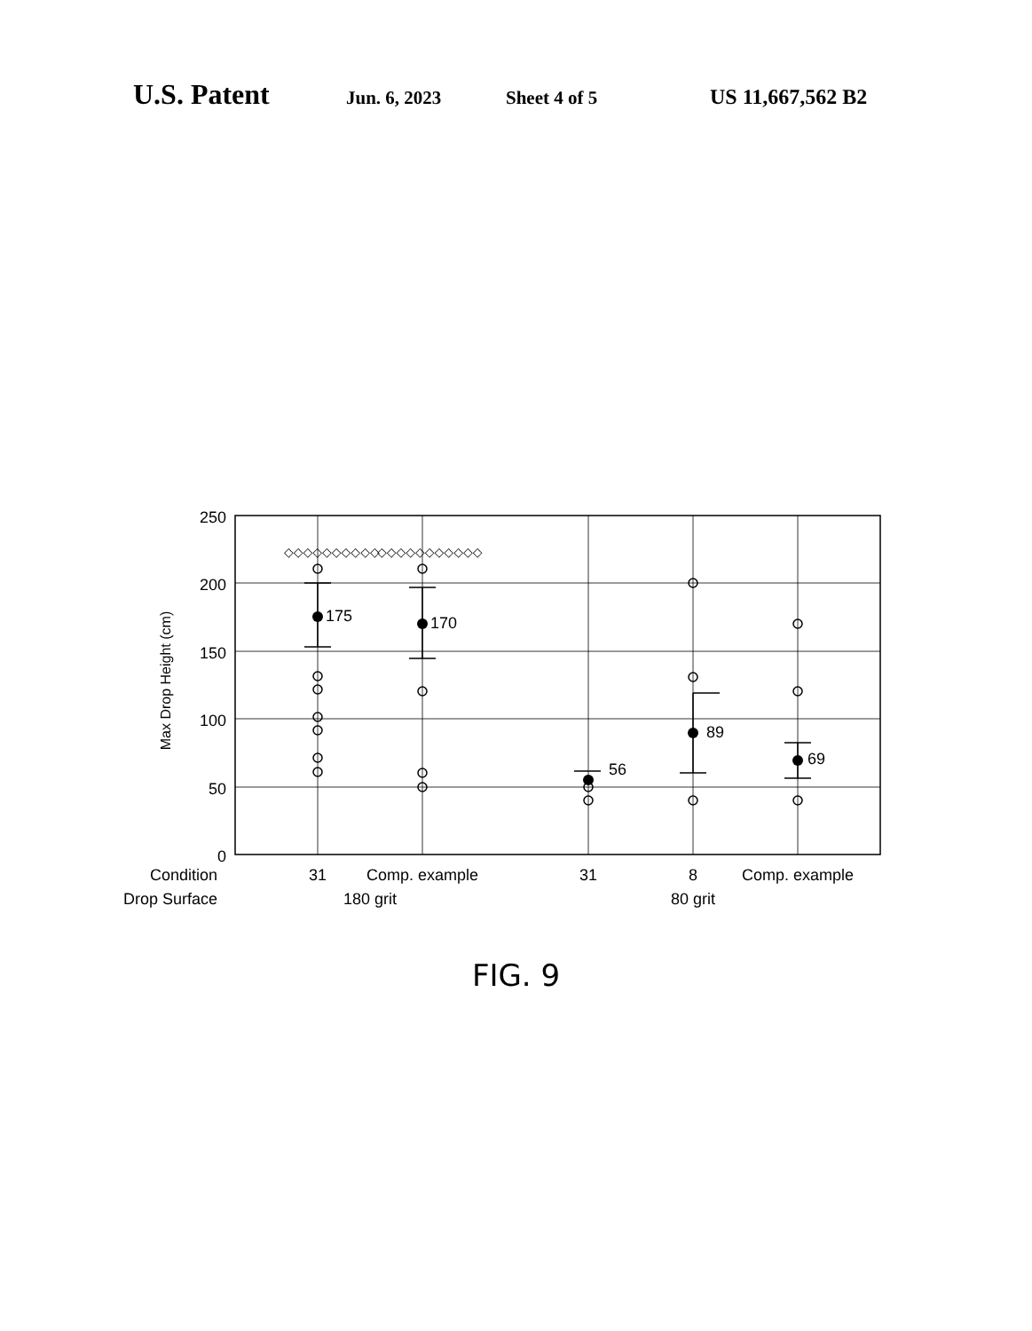U.S. Patent Jun. 6, 2023 Sheet 4 of 5 US 11,667,562 B2
250
200
150
100
50
0
Max Drop Height (cm)
◇◇◇◇◇◇◇◇◇◇
◇◇◇◇◇◇◇◇◇◇◇
175
170
56
89
69
Condition
31
Comp. example
31
8
Comp. example
Drop Surface
180 grit
80 grit
FIG. 9